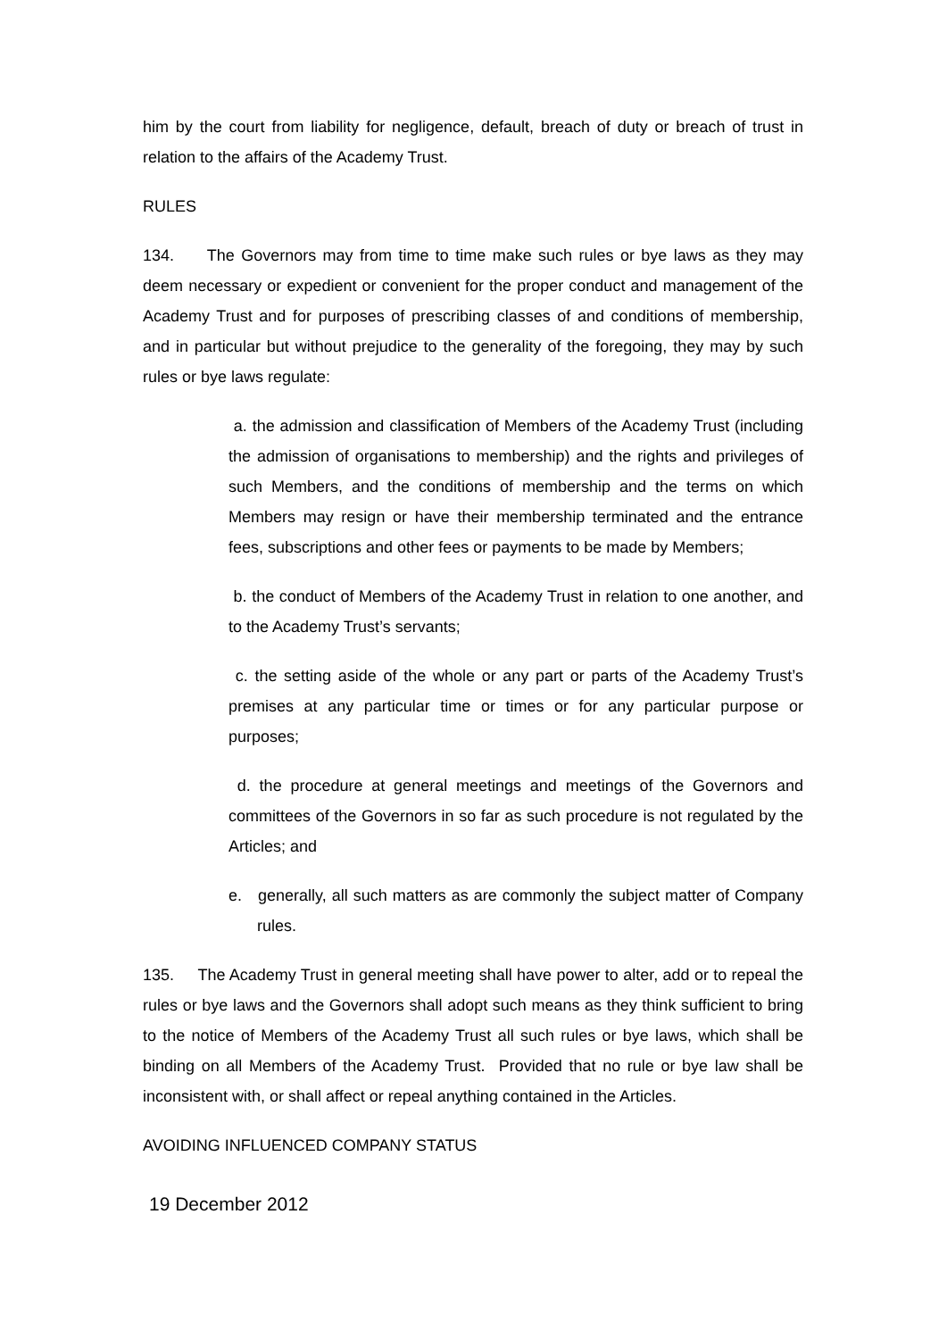him by the court from liability for negligence, default, breach of duty or breach of trust in relation to the affairs of the Academy Trust.
RULES
134. The Governors may from time to time make such rules or bye laws as they may deem necessary or expedient or convenient for the proper conduct and management of the Academy Trust and for purposes of prescribing classes of and conditions of membership, and in particular but without prejudice to the generality of the foregoing, they may by such rules or bye laws regulate:
a. the admission and classification of Members of the Academy Trust (including the admission of organisations to membership) and the rights and privileges of such Members, and the conditions of membership and the terms on which Members may resign or have their membership terminated and the entrance fees, subscriptions and other fees or payments to be made by Members;
b. the conduct of Members of the Academy Trust in relation to one another, and to the Academy Trust’s servants;
c. the setting aside of the whole or any part or parts of the Academy Trust’s premises at any particular time or times or for any particular purpose or purposes;
d. the procedure at general meetings and meetings of the Governors and committees of the Governors in so far as such procedure is not regulated by the Articles; and
e. generally, all such matters as are commonly the subject matter of Company rules.
135. The Academy Trust in general meeting shall have power to alter, add or to repeal the rules or bye laws and the Governors shall adopt such means as they think sufficient to bring to the notice of Members of the Academy Trust all such rules or bye laws, which shall be binding on all Members of the Academy Trust. Provided that no rule or bye law shall be inconsistent with, or shall affect or repeal anything contained in the Articles.
AVOIDING INFLUENCED COMPANY STATUS
19 December 2012